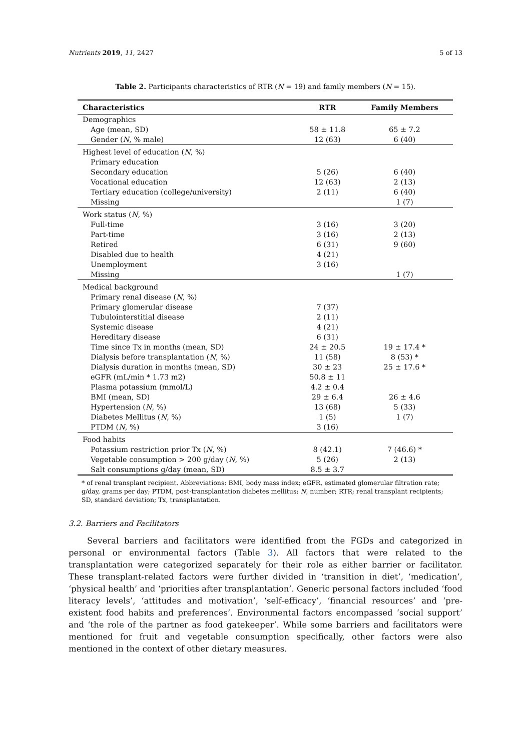Nutrients 2019, 11, 2427 5 of 13
Table 2. Participants characteristics of RTR (N = 19) and family members (N = 15).
| Characteristics | RTR | Family Members |
| --- | --- | --- |
| Demographics | | |
| Age (mean, SD) | 58 ± 11.8 | 65 ± 7.2 |
| Gender ( N , % male) | 12 (63) | 6 (40) |
| Highest level of education ( N , %) | | |
| Primary education | | |
| Secondary education | 5 (26) | 6 (40) |
| Vocational education | 12 (63) | 2 (13) |
| Tertiary education (college/university) | 2 (11) | 6 (40) |
| Missing | | 1 (7) |
| Work status ( N , %) | | |
| Full-time | 3 (16) | 3 (20) |
| Part-time | 3 (16) | 2 (13) |
| Retired | 6 (31) | 9 (60) |
| Disabled due to health | 4 (21) | |
| Unemployment | 3 (16) | |
| Missing | | 1 (7) |
| Medical background | | |
| Primary renal disease ( N , %) | | |
| Primary glomerular disease | 7 (37) | |
| Tubulointerstitial disease | 2 (11) | |
| Systemic disease | 4 (21) | |
| Hereditary disease | 6 (31) | |
| Time since Tx in months (mean, SD) | 24 ± 20.5 | 19 ± 17.4 * |
| Dialysis before transplantation ( N , %) | 11 (58) | 8 (53) * |
| Dialysis duration in months (mean, SD) | 30 ± 23 | 25 ± 17.6 * |
| eGFR (mL/min * 1.73 m2) | 50.8 ± 11 | |
| Plasma potassium (mmol/L) | 4.2 ± 0.4 | |
| BMI (mean, SD) | 29 ± 6.4 | 26 ± 4.6 |
| Hypertension ( N , %) | 13 (68) | 5 (33) |
| Diabetes Mellitus ( N , %) | 1 (5) | 1 (7) |
| PTDM ( N , %) | 3 (16) | |
| Food habits | | |
| Potassium restriction prior Tx ( N , %) | 8 (42.1) | 7 (46.6) * |
| Vegetable consumption > 200 g/day ( N , %) | 5 (26) | 2 (13) |
| Salt consumptions g/day (mean, SD) | 8.5 ± 3.7 | |
* of renal transplant recipient. Abbreviations: BMI, body mass index; eGFR, estimated glomerular filtration rate; g/day, grams per day; PTDM, post-transplantation diabetes mellitus; N, number; RTR; renal transplant recipients; SD, standard deviation; Tx, transplantation.
3.2. Barriers and Facilitators
Several barriers and facilitators were identified from the FGDs and categorized in personal or environmental factors (Table 3). All factors that were related to the transplantation were categorized separately for their role as either barrier or facilitator. These transplant-related factors were further divided in ‘transition in diet’, ‘medication’, ‘physical health’ and ‘priorities after transplantation’. Generic personal factors included ‘food literacy levels’, ‘attitudes and motivation’, ‘self-efficacy’, ‘financial resources’ and ‘pre-existent food habits and preferences’. Environmental factors encompassed ‘social support’ and ‘the role of the partner as food gatekeeper’. While some barriers and facilitators were mentioned for fruit and vegetable consumption specifically, other factors were also mentioned in the context of other dietary measures.